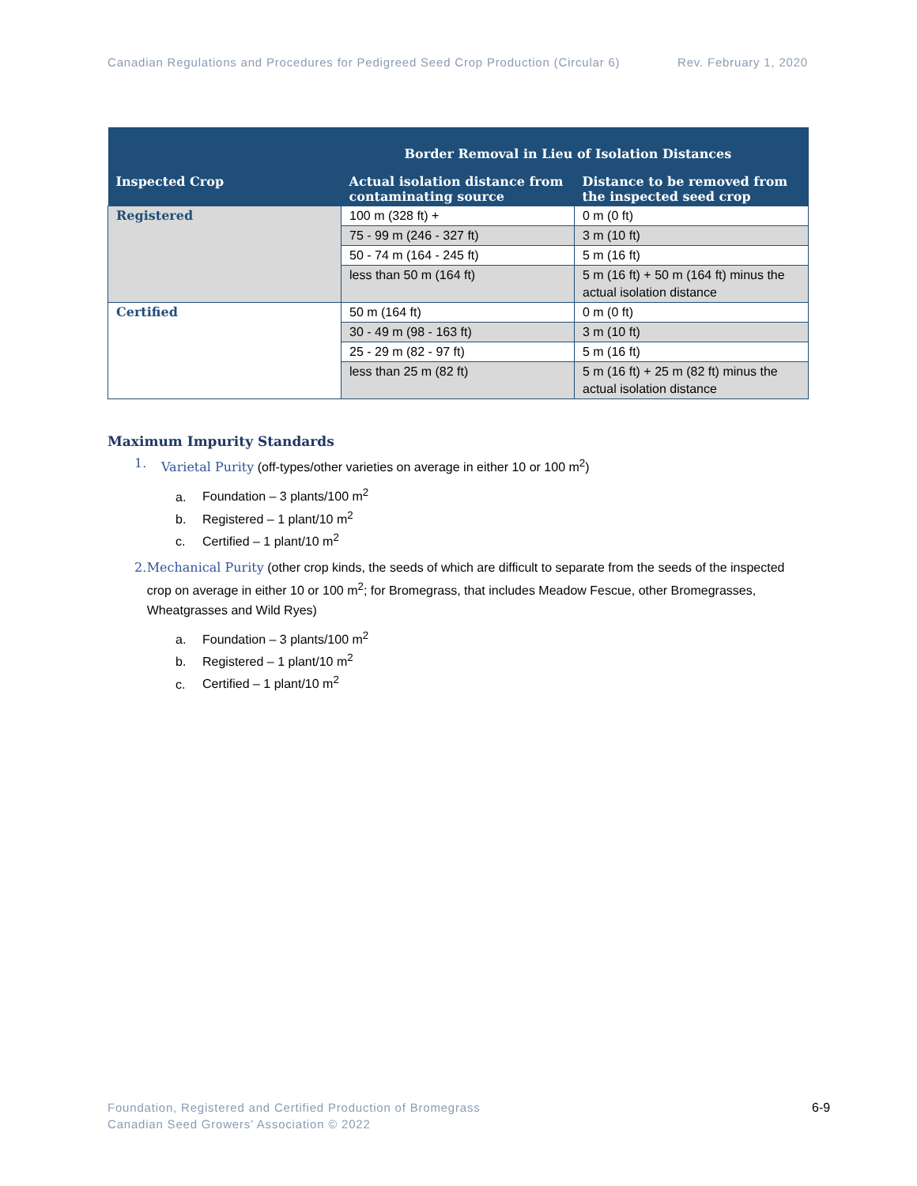Canadian Regulations and Procedures for Pedigreed Seed Crop Production (Circular 6) Rev. February 1, 2020
| | Border Removal in Lieu of Isolation Distances | |
| --- | --- | --- |
| Inspected Crop | Actual isolation distance from contaminating source | Distance to be removed from the inspected seed crop |
| Registered | 100 m (328 ft) + | 0 m (0 ft) |
| | 75 - 99 m (246 - 327 ft) | 3 m (10 ft) |
| | 50 - 74 m (164 - 245 ft) | 5 m (16 ft) |
| | less than 50 m (164 ft) | 5 m (16 ft) + 50 m (164 ft) minus the actual isolation distance |
| Certified | 50 m (164 ft) | 0 m (0 ft) |
| | 30 - 49 m (98 - 163 ft) | 3 m (10 ft) |
| | 25 - 29 m (82 - 97 ft) | 5 m (16 ft) |
| | less than 25 m (82 ft) | 5 m (16 ft) + 25 m (82 ft) minus the actual isolation distance |
Maximum Impurity Standards
1. Varietal Purity (off-types/other varieties on average in either 10 or 100 m<sup>2</sup>)
a. Foundation – 3 plants/100 m<sup>2</sup>
b. Registered – 1 plant/10 m<sup>2</sup>
c. Certified – 1 plant/10 m<sup>2</sup>
2. Mechanical Purity (other crop kinds, the seeds of which are difficult to separate from the seeds of the inspected crop on average in either 10 or 100 m<sup>2</sup>; for Bromegrass, that includes Meadow Fescue, other Bromegrasses, Wheatgrasses and Wild Ryes)
a. Foundation – 3 plants/100 m<sup>2</sup>
b. Registered – 1 plant/10 m<sup>2</sup>
c. Certified – 1 plant/10 m<sup>2</sup>
Foundation, Registered and Certified Production of Bromegrass
Canadian Seed Growers’ Association © 2022
6-9